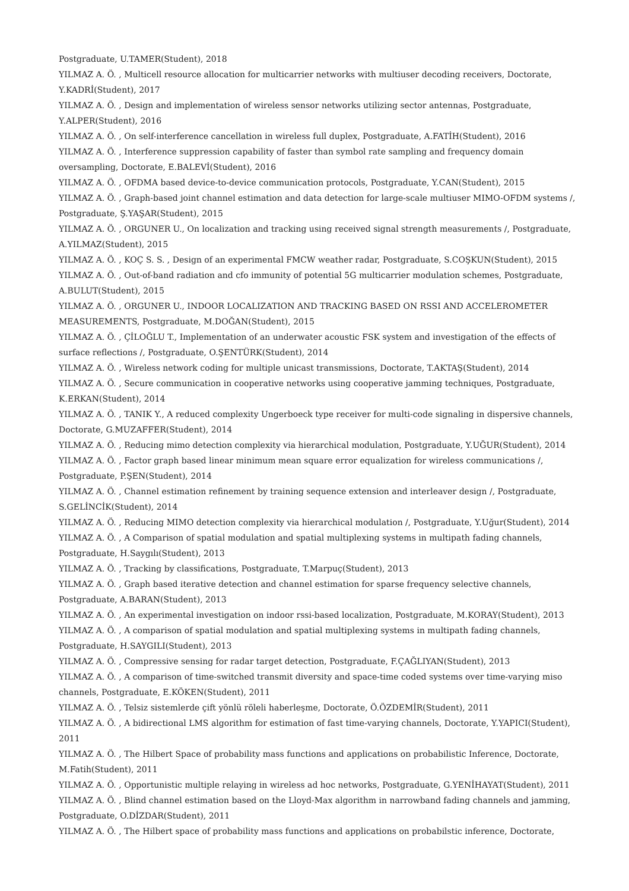Postgraduate, U.TAMER(Student), 2018
YILMAZ A. Ö. , Multicell resource allocation for multicarrier networks with multiuser decoding receivers, Doctorate, Y.KADRİ(Student), 2017
YILMAZ A. Ö. , Design and implementation of wireless sensor networks utilizing sector antennas, Postgraduate, Y.ALPER(Student), 2016
YILMAZ A. Ö. , On self-interference cancellation in wireless full duplex, Postgraduate, A.FATİH(Student), 2016
YILMAZ A. Ö. , Interference suppression capability of faster than symbol rate sampling and frequency domain oversampling, Doctorate, E.BALEVİ(Student), 2016
YILMAZ A. Ö. , OFDMA based device-to-device communication protocols, Postgraduate, Y.CAN(Student), 2015
YILMAZ A. Ö. , Graph-based joint channel estimation and data detection for large-scale multiuser MIMO-OFDM systems /, Postgraduate, Ş.YAŞAR(Student), 2015
YILMAZ A. Ö. , ORGUNER U., On localization and tracking using received signal strength measurements /, Postgraduate, A.YILMAZ(Student), 2015
YILMAZ A. Ö. , KOÇ S. S. , Design of an experimental FMCW weather radar, Postgraduate, S.COŞKUN(Student), 2015
YILMAZ A. Ö. , Out-of-band radiation and cfo immunity of potential 5G multicarrier modulation schemes, Postgraduate, A.BULUT(Student), 2015
YILMAZ A. Ö. , ORGUNER U., INDOOR LOCALIZATION AND TRACKING BASED ON RSSI AND ACCELEROMETER MEASUREMENTS, Postgraduate, M.DOĞAN(Student), 2015
YILMAZ A. Ö. , ÇİLOĞLU T., Implementation of an underwater acoustic FSK system and investigation of the effects of surface reflections /, Postgraduate, O.ŞENTÜRK(Student), 2014
YILMAZ A. Ö. , Wireless network coding for multiple unicast transmissions, Doctorate, T.AKTAŞ(Student), 2014
YILMAZ A. Ö. , Secure communication in cooperative networks using cooperative jamming techniques, Postgraduate, K.ERKAN(Student), 2014
YILMAZ A. Ö. , TANIK Y., A reduced complexity Ungerboeck type receiver for multi-code signaling in dispersive channels, Doctorate, G.MUZAFFER(Student), 2014
YILMAZ A. Ö. , Reducing mimo detection complexity via hierarchical modulation, Postgraduate, Y.UĞUR(Student), 2014
YILMAZ A. Ö. , Factor graph based linear minimum mean square error equalization for wireless communications /, Postgraduate, P.ŞEN(Student), 2014
YILMAZ A. Ö. , Channel estimation refinement by training sequence extension and interleaver design /, Postgraduate, S.GELİNCİK(Student), 2014
YILMAZ A. Ö. , Reducing MIMO detection complexity via hierarchical modulation /, Postgraduate, Y.Uğur(Student), 2014
YILMAZ A. Ö. , A Comparison of spatial modulation and spatial multiplexing systems in multipath fading channels, Postgraduate, H.Saygılı(Student), 2013
YILMAZ A. Ö. , Tracking by classifications, Postgraduate, T.Marpuç(Student), 2013
YILMAZ A. Ö. , Graph based iterative detection and channel estimation for sparse frequency selective channels, Postgraduate, A.BARAN(Student), 2013
YILMAZ A. Ö. , An experimental investigation on indoor rssi-based localization, Postgraduate, M.KORAY(Student), 2013
YILMAZ A. Ö. , A comparison of spatial modulation and spatial multiplexing systems in multipath fading channels, Postgraduate, H.SAYGILI(Student), 2013
YILMAZ A. Ö. , Compressive sensing for radar target detection, Postgraduate, F.ÇAĞLIYAN(Student), 2013
YILMAZ A. Ö. , A comparison of time-switched transmit diversity and space-time coded systems over time-varying miso channels, Postgraduate, E.KÖKEN(Student), 2011
YILMAZ A. Ö. , Telsiz sistemlerde çift yönlü röleli haberleşme, Doctorate, Ö.ÖZDEMİR(Student), 2011
YILMAZ A. Ö. , A bidirectional LMS algorithm for estimation of fast time-varying channels, Doctorate, Y.YAPICI(Student), 2011
YILMAZ A. Ö. , The Hilbert Space of probability mass functions and applications on probabilistic Inference, Doctorate, M.Fatih(Student), 2011
YILMAZ A. Ö. , Opportunistic multiple relaying in wireless ad hoc networks, Postgraduate, G.YENİHAYAT(Student), 2011
YILMAZ A. Ö. , Blind channel estimation based on the Lloyd-Max algorithm in narrowband fading channels and jamming, Postgraduate, O.DİZDAR(Student), 2011
YILMAZ A. Ö. , The Hilbert space of probability mass functions and applications on probabilstic inference, Doctorate,